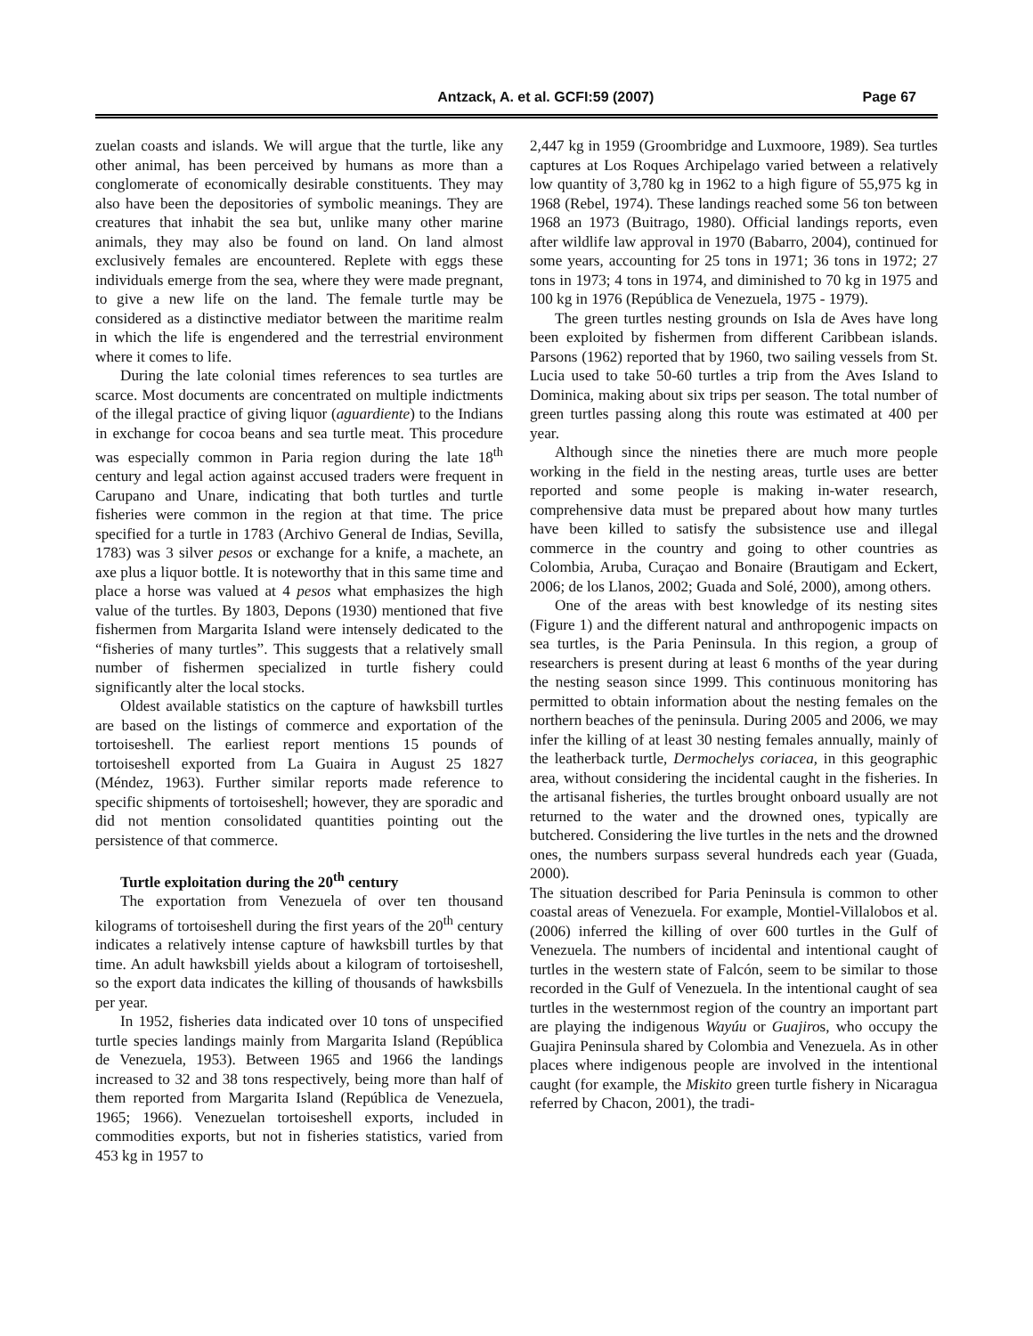Antzack, A. et al. GCFI:59 (2007) Page 67
zuelan coasts and islands. We will argue that the turtle, like any other animal, has been perceived by humans as more than a conglomerate of economically desirable constituents. They may also have been the depositories of symbolic meanings. They are creatures that inhabit the sea but, unlike many other marine animals, they may also be found on land. On land almost exclusively females are encountered. Replete with eggs these individuals emerge from the sea, where they were made pregnant, to give a new life on the land. The female turtle may be considered as a distinctive mediator between the maritime realm in which the life is engendered and the terrestrial environment where it comes to life.
During the late colonial times references to sea turtles are scarce. Most documents are concentrated on multiple indictments of the illegal practice of giving liquor (aguardiente) to the Indians in exchange for cocoa beans and sea turtle meat. This procedure was especially common in Paria region during the late 18<sup>th</sup> century and legal action against accused traders were frequent in Carupano and Unare, indicating that both turtles and turtle fisheries were common in the region at that time. The price specified for a turtle in 1783 (Archivo General de Indias, Sevilla, 1783) was 3 silver pesos or exchange for a knife, a machete, an axe plus a liquor bottle. It is noteworthy that in this same time and place a horse was valued at 4 pesos what emphasizes the high value of the turtles. By 1803, Depons (1930) mentioned that five fishermen from Margarita Island were intensely dedicated to the “fisheries of many turtles”. This suggests that a relatively small number of fishermen specialized in turtle fishery could significantly alter the local stocks.
Oldest available statistics on the capture of hawksbill turtles are based on the listings of commerce and exportation of the tortoiseshell. The earliest report mentions 15 pounds of tortoiseshell exported from La Guaira in August 25 1827 (Méndez, 1963). Further similar reports made reference to specific shipments of tortoiseshell; however, they are sporadic and did not mention consolidated quantities pointing out the persistence of that commerce.
Turtle exploitation during the 20<sup>th</sup> century
The exportation from Venezuela of over ten thousand kilograms of tortoiseshell during the first years of the 20<sup>th</sup> century indicates a relatively intense capture of hawksbill turtles by that time. An adult hawksbill yields about a kilogram of tortoiseshell, so the export data indicates the killing of thousands of hawksbills per year.
In 1952, fisheries data indicated over 10 tons of unspecified turtle species landings mainly from Margarita Island (República de Venezuela, 1953). Between 1965 and 1966 the landings increased to 32 and 38 tons respectively, being more than half of them reported from Margarita Island (República de Venezuela, 1965; 1966). Venezuelan tortoiseshell exports, included in commodities exports, but not in fisheries statistics, varied from 453 kg in 1957 to
2,447 kg in 1959 (Groombridge and Luxmoore, 1989). Sea turtles captures at Los Roques Archipelago varied between a relatively low quantity of 3,780 kg in 1962 to a high figure of 55,975 kg in 1968 (Rebel, 1974). These landings reached some 56 ton between 1968 an 1973 (Buitrago, 1980). Official landings reports, even after wildlife law approval in 1970 (Babarro, 2004), continued for some years, accounting for 25 tons in 1971; 36 tons in 1972; 27 tons in 1973; 4 tons in 1974, and diminished to 70 kg in 1975 and 100 kg in 1976 (República de Venezuela, 1975 - 1979).
The green turtles nesting grounds on Isla de Aves have long been exploited by fishermen from different Caribbean islands. Parsons (1962) reported that by 1960, two sailing vessels from St. Lucia used to take 50-60 turtles a trip from the Aves Island to Dominica, making about six trips per season. The total number of green turtles passing along this route was estimated at 400 per year.
Although since the nineties there are much more people working in the field in the nesting areas, turtle uses are better reported and some people is making in-water research, comprehensive data must be prepared about how many turtles have been killed to satisfy the subsistence use and illegal commerce in the country and going to other countries as Colombia, Aruba, Curaçao and Bonaire (Brautigam and Eckert, 2006; de los Llanos, 2002; Guada and Solé, 2000), among others.
One of the areas with best knowledge of its nesting sites (Figure 1) and the different natural and anthropogenic impacts on sea turtles, is the Paria Peninsula. In this region, a group of researchers is present during at least 6 months of the year during the nesting season since 1999. This continuous monitoring has permitted to obtain information about the nesting females on the northern beaches of the peninsula. During 2005 and 2006, we may infer the killing of at least 30 nesting females annually, mainly of the leatherback turtle, Dermochelys coriacea, in this geographic area, without considering the incidental caught in the fisheries. In the artisanal fisheries, the turtles brought onboard usually are not returned to the water and the drowned ones, typically are butchered. Considering the live turtles in the nets and the drowned ones, the numbers surpass several hundreds each year (Guada, 2000).
The situation described for Paria Peninsula is common to other coastal areas of Venezuela. For example, Montiel-Villalobos et al. (2006) inferred the killing of over 600 turtles in the Gulf of Venezuela. The numbers of incidental and intentional caught of turtles in the western state of Falcón, seem to be similar to those recorded in the Gulf of Venezuela. In the intentional caught of sea turtles in the westernmost region of the country an important part are playing the indigenous Wayúu or Guajiros, who occupy the Guajira Peninsula shared by Colombia and Venezuela. As in other places where indigenous people are involved in the intentional caught (for example, the Miskito green turtle fishery in Nicaragua referred by Chacon, 2001), the tradi-